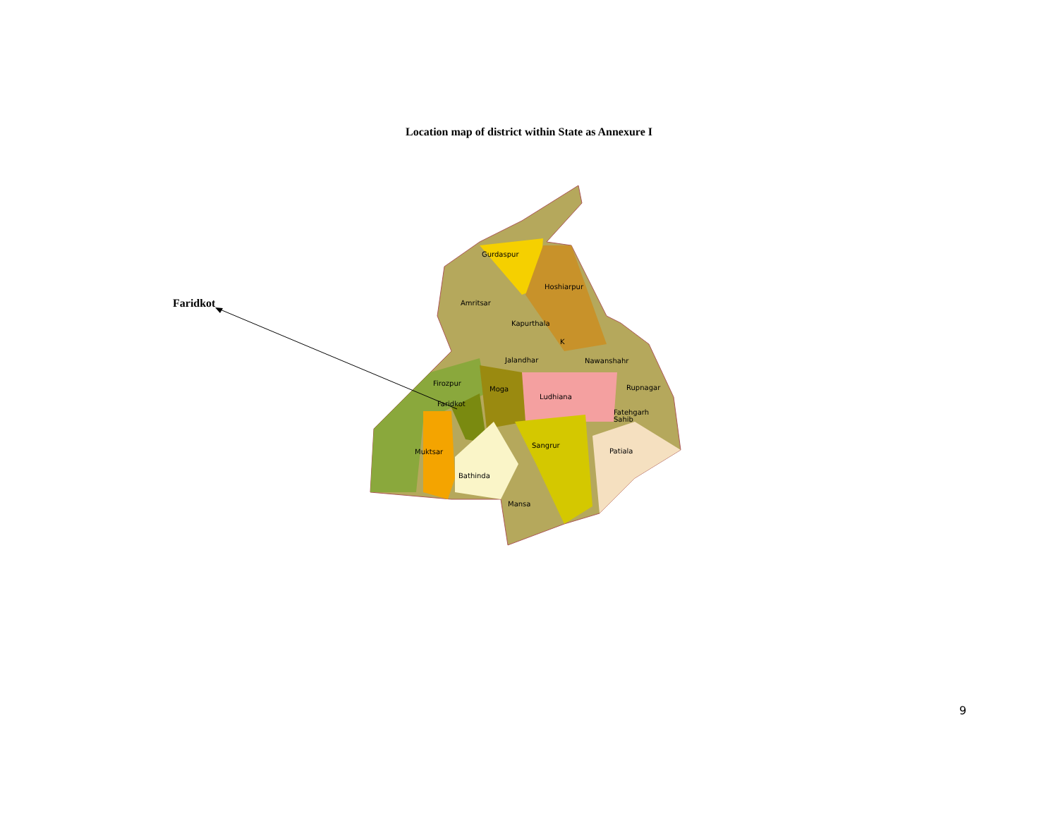Location map of district within State as Annexure I
Faridkot
Gurdaspur
Hoshiarpur
Amritsar
Kapurthala
K
Jalandhar
Nawanshahr
Firozpur
Moga
Ludhiana
Rupnagar
Faridkot
Fatehgarh
Sahib
Sangrur
Muktsar
Patiala
Bathinda
Mansa
9